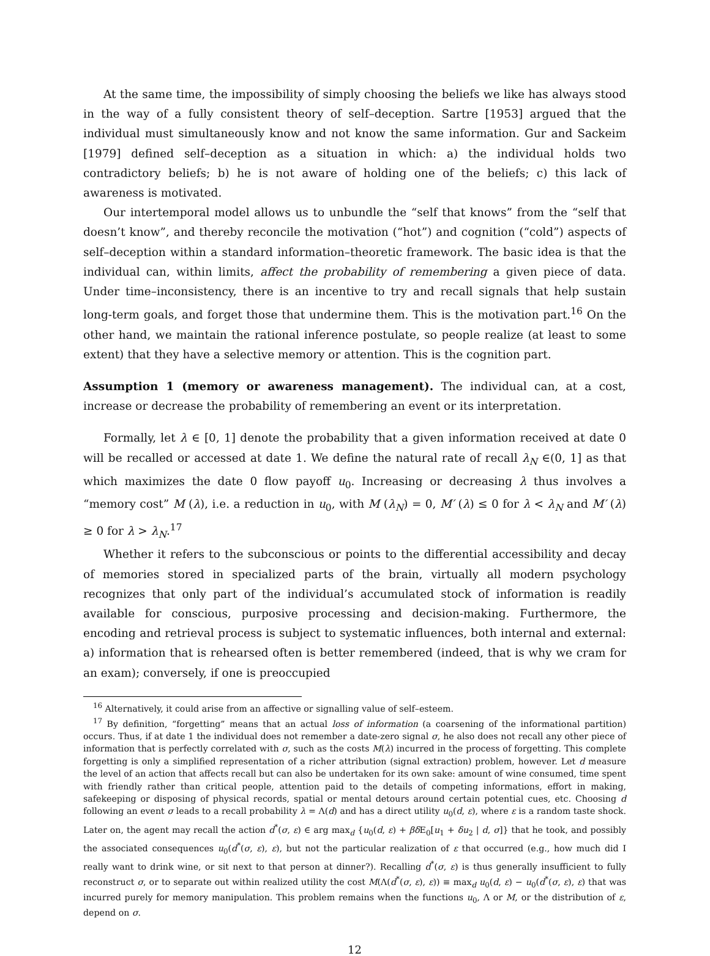At the same time, the impossibility of simply choosing the beliefs we like has always stood in the way of a fully consistent theory of self–deception. Sartre [1953] argued that the individual must simultaneously know and not know the same information. Gur and Sackeim [1979] defined self–deception as a situation in which: a) the individual holds two contradictory beliefs; b) he is not aware of holding one of the beliefs; c) this lack of awareness is motivated.
Our intertemporal model allows us to unbundle the “self that knows” from the “self that doesn’t know”, and thereby reconcile the motivation (“hot”) and cognition (“cold”) aspects of self–deception within a standard information–theoretic framework. The basic idea is that the individual can, within limits, affect the probability of remembering a given piece of data. Under time–inconsistency, there is an incentive to try and recall signals that help sustain long-term goals, and forget those that undermine them. This is the motivation part.<sup>16</sup> On the other hand, we maintain the rational inference postulate, so people realize (at least to some extent) that they have a selective memory or attention. This is the cognition part.
Assumption 1 (memory or awareness management). The individual can, at a cost, increase or decrease the probability of remembering an event or its interpretation.
Formally, let λ ∈ [0, 1] denote the probability that a given information received at date 0 will be recalled or accessed at date 1. We define the natural rate of recall λ<sub>N</sub> ∈(0, 1] as that which maximizes the date 0 flow payoff u<sub>0</sub>. Increasing or decreasing λ thus involves a “memory cost” M (λ), i.e. a reduction in u<sub>0</sub>, with M (λ<sub>N</sub>) = 0, M′ (λ) ≤ 0 for λ < λ<sub>N</sub> and M′ (λ) ≥ 0 for λ > λ<sub>N</sub>.<sup>17</sup>
Whether it refers to the subconscious or points to the differential accessibility and decay of memories stored in specialized parts of the brain, virtually all modern psychology recognizes that only part of the individual’s accumulated stock of information is readily available for conscious, purposive processing and decision-making. Furthermore, the encoding and retrieval process is subject to systematic influences, both internal and external: a) information that is rehearsed often is better remembered (indeed, that is why we cram for an exam); conversely, if one is preoccupied
<sup>16</sup> Alternatively, it could arise from an affective or signalling value of self–esteem.
<sup>17</sup> By definition, “forgetting” means that an actual loss of information (a coarsening of the informational partition) occurs. Thus, if at date 1 the individual does not remember a date-zero signal σ, he also does not recall any other piece of information that is perfectly correlated with σ, such as the costs M(λ) incurred in the process of forgetting. This complete forgetting is only a simplified representation of a richer attribution (signal extraction) problem, however. Let d measure the level of an action that affects recall but can also be undertaken for its own sake: amount of wine consumed, time spent with friendly rather than critical people, attention paid to the details of competing informations, effort in making, safekeeping or disposing of physical records, spatial or mental detours around certain potential cues, etc. Choosing d following an event σ leads to a recall probability λ = Λ(d) and has a direct utility u<sub>0</sub>(d, ε), where ε is a random taste shock. Later on, the agent may recall the action d<sup>*</sup>(σ, ε) ∈ arg max<sub>d</sub> {u<sub>0</sub>(d, ε) + βδ E<sub>0</sub>[u<sub>1</sub> + δu<sub>2</sub> | d, σ]} that he took, and possibly the associated consequences u<sub>0</sub>(d<sup>*</sup>(σ, ε), ε), but not the particular realization of ε that occurred (e.g., how much did I really want to drink wine, or sit next to that person at dinner?). Recalling d<sup>*</sup>(σ, ε) is thus generally insufficient to fully reconstruct σ, or to separate out within realized utility the cost M(Λ(d<sup>*</sup>(σ, ε), ε)) ≡ max<sub>d</sub> u<sub>0</sub>(d, ε) − u<sub>0</sub>(d<sup>*</sup>(σ, ε), ε) that was incurred purely for memory manipulation. This problem remains when the functions u<sub>0</sub>, Λ or M, or the distribution of ε, depend on σ.
12